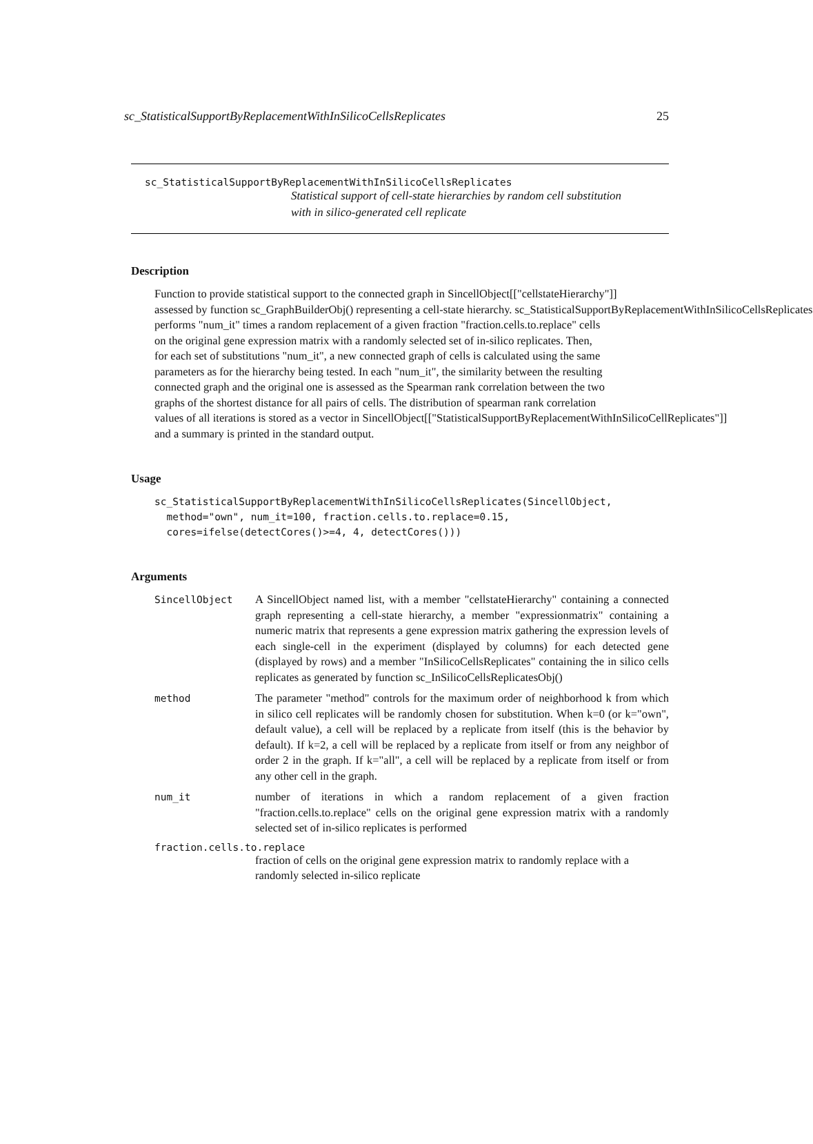sc_StatisticalSupportByReplacementWithInSilicoCellsReplicates 25
sc_StatisticalSupportByReplacementWithInSilicoCellsReplicates
Statistical support of cell-state hierarchies by random cell substitution
with in silico-generated cell replicate
Description
Function to provide statistical support to the connected graph in SincellObject[["cellstateHierarchy"]]
assessed by function sc_GraphBuilderObj() representing a cell-state hierarchy. sc_StatisticalSupportByReplacementWithInSilicoCellsReplicates
performs "num_it" times a random replacement of a given fraction "fraction.cells.to.replace" cells
on the original gene expression matrix with a randomly selected set of in-silico replicates. Then,
for each set of substitutions "num_it", a new connected graph of cells is calculated using the same
parameters as for the hierarchy being tested. In each "num_it", the similarity between the resulting
connected graph and the original one is assessed as the Spearman rank correlation between the two
graphs of the shortest distance for all pairs of cells. The distribution of spearman rank correlation
values of all iterations is stored as a vector in SincellObject[["StatisticalSupportByReplacementWithInSilicoCellReplicates"]]
and a summary is printed in the standard output.
Usage
sc_StatisticalSupportByReplacementWithInSilicoCellsReplicates(SincellObject,
  method="own", num_it=100, fraction.cells.to.replace=0.15,
  cores=ifelse(detectCores()>=4, 4, detectCores()))
Arguments
SincellObject A SincellObject named list, with a member "cellstateHierarchy" containing a connected graph representing a cell-state hierarchy, a member "expressionmatrix" containing a numeric matrix that represents a gene expression matrix gathering the expression levels of each single-cell in the experiment (displayed by columns) for each detected gene (displayed by rows) and a member "InSilicoCellsReplicates" containing the in silico cells replicates as generated by function sc_InSilicoCellsReplicatesObj()
method The parameter "method" controls for the maximum order of neighborhood k from which in silico cell replicates will be randomly chosen for substitution. When k=0 (or k="own", default value), a cell will be replaced by a replicate from itself (this is the behavior by default). If k=2, a cell will be replaced by a replicate from itself or from any neighbor of order 2 in the graph. If k="all", a cell will be replaced by a replicate from itself or from any other cell in the graph.
num_it number of iterations in which a random replacement of a given fraction "fraction.cells.to.replace" cells on the original gene expression matrix with a randomly selected set of in-silico replicates is performed
fraction.cells.to.replace
fraction of cells on the original gene expression matrix to randomly replace with a randomly selected in-silico replicate